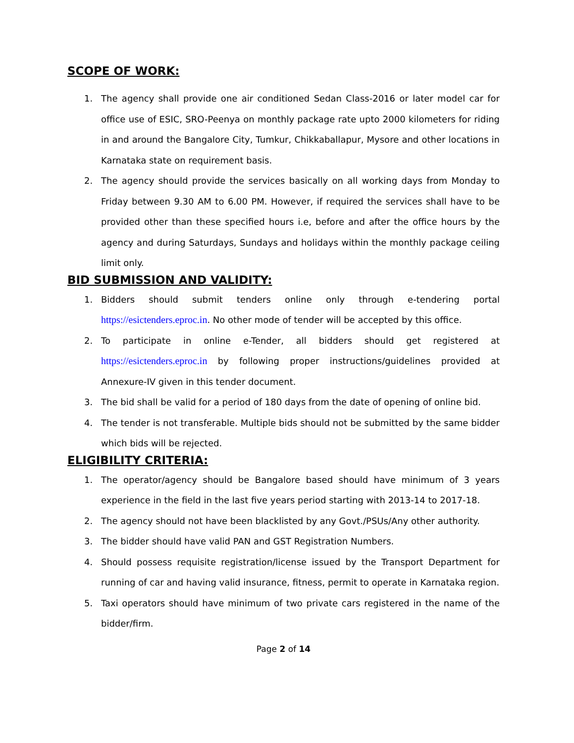SCOPE OF WORK:
1. The agency shall provide one air conditioned Sedan Class-2016 or later model car for office use of ESIC, SRO-Peenya on monthly package rate upto 2000 kilometers for riding in and around the Bangalore City, Tumkur, Chikkaballapur, Mysore and other locations in Karnataka state on requirement basis.
2. The agency should provide the services basically on all working days from Monday to Friday between 9.30 AM to 6.00 PM. However, if required the services shall have to be provided other than these specified hours i.e, before and after the office hours by the agency and during Saturdays, Sundays and holidays within the monthly package ceiling limit only.
BID SUBMISSION AND VALIDITY:
1. Bidders should submit tenders online only through e-tendering portal https://esictenders.eproc.in. No other mode of tender will be accepted by this office.
2. To participate in online e-Tender, all bidders should get registered at https://esictenders.eproc.in by following proper instructions/guidelines provided at Annexure-IV given in this tender document.
3. The bid shall be valid for a period of 180 days from the date of opening of online bid.
4. The tender is not transferable. Multiple bids should not be submitted by the same bidder which bids will be rejected.
ELIGIBILITY CRITERIA:
1. The operator/agency should be Bangalore based should have minimum of 3 years experience in the field in the last five years period starting with 2013-14 to 2017-18.
2. The agency should not have been blacklisted by any Govt./PSUs/Any other authority.
3. The bidder should have valid PAN and GST Registration Numbers.
4. Should possess requisite registration/license issued by the Transport Department for running of car and having valid insurance, fitness, permit to operate in Karnataka region.
5. Taxi operators should have minimum of two private cars registered in the name of the bidder/firm.
Page 2 of 14